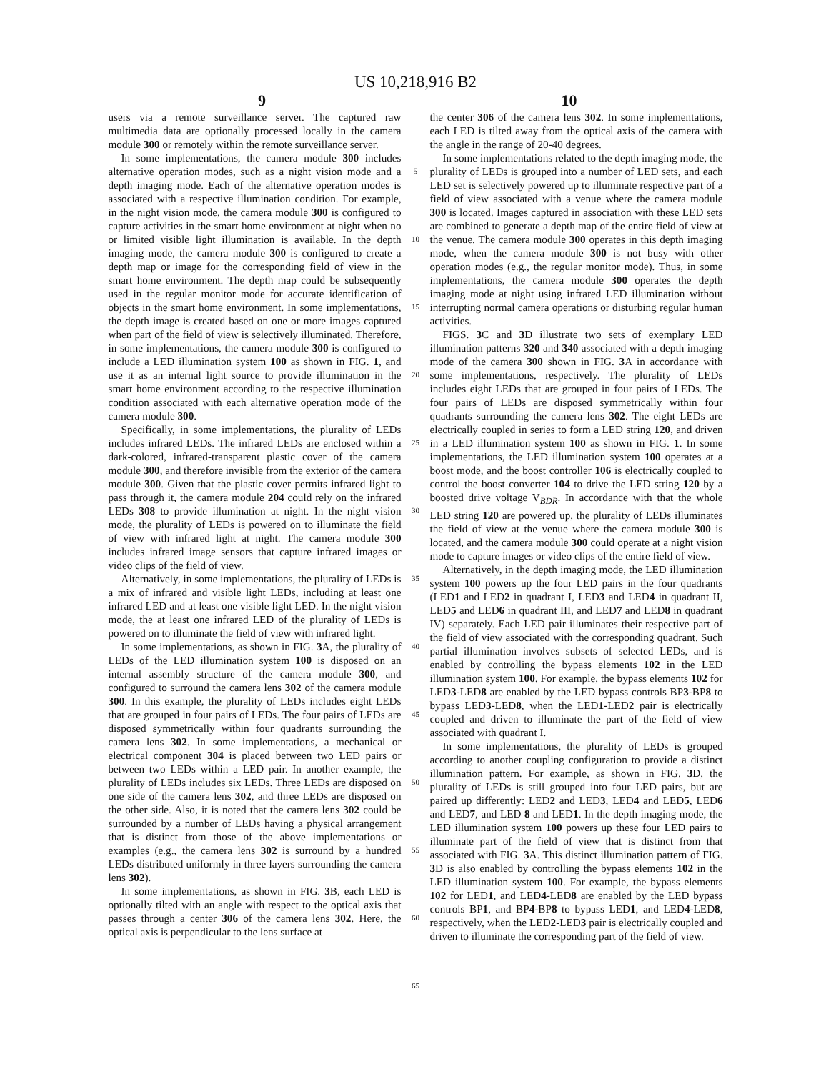US 10,218,916 B2
9 10
users via a remote surveillance server. The captured raw multimedia data are optionally processed locally in the camera module 300 or remotely within the remote surveillance server.
In some implementations, the camera module 300 includes alternative operation modes, such as a night vision mode and a depth imaging mode. Each of the alternative operation modes is associated with a respective illumination condition. For example, in the night vision mode, the camera module 300 is configured to capture activities in the smart home environment at night when no or limited visible light illumination is available. In the depth imaging mode, the camera module 300 is configured to create a depth map or image for the corresponding field of view in the smart home environment. The depth map could be subsequently used in the regular monitor mode for accurate identification of objects in the smart home environment. In some implementations, the depth image is created based on one or more images captured when part of the field of view is selectively illuminated. Therefore, in some implementations, the camera module 300 is configured to include a LED illumination system 100 as shown in FIG. 1, and use it as an internal light source to provide illumination in the smart home environment according to the respective illumination condition associated with each alternative operation mode of the camera module 300.
Specifically, in some implementations, the plurality of LEDs includes infrared LEDs. The infrared LEDs are enclosed within a dark-colored, infrared-transparent plastic cover of the camera module 300, and therefore invisible from the exterior of the camera module 300. Given that the plastic cover permits infrared light to pass through it, the camera module 204 could rely on the infrared LEDs 308 to provide illumination at night. In the night vision mode, the plurality of LEDs is powered on to illuminate the field of view with infrared light at night. The camera module 300 includes infrared image sensors that capture infrared images or video clips of the field of view.
Alternatively, in some implementations, the plurality of LEDs is a mix of infrared and visible light LEDs, including at least one infrared LED and at least one visible light LED. In the night vision mode, the at least one infrared LED of the plurality of LEDs is powered on to illuminate the field of view with infrared light.
In some implementations, as shown in FIG. 3 A, the plurality of LEDs of the LED illumination system 100 is disposed on an internal assembly structure of the camera module 300, and configured to surround the camera lens 302 of the camera module 300. In this example, the plurality of LEDs includes eight LEDs that are grouped in four pairs of LEDs. The four pairs of LEDs are disposed symmetrically within four quadrants surrounding the camera lens 302. In some implementations, a mechanical or electrical component 304 is placed between two LED pairs or between two LEDs within a LED pair. In another example, the plurality of LEDs includes six LEDs. Three LEDs are disposed on one side of the camera lens 302, and three LEDs are disposed on the other side. Also, it is noted that the camera lens 302 could be surrounded by a number of LEDs having a physical arrangement that is distinct from those of the above implementations or examples (e.g., the camera lens 302 is surround by a hundred LEDs distributed uniformly in three layers surrounding the camera lens 302).
In some implementations, as shown in FIG. 3 B, each LED is optionally tilted with an angle with respect to the optical axis that passes through a center 306 of the camera lens 302. Here, the optical axis is perpendicular to the lens surface at
5
10
15
20
25
30
35
40
45
50
55
60
65
the center 306 of the camera lens 302. In some implementations, each LED is tilted away from the optical axis of the camera with the angle in the range of 20-40 degrees.
In some implementations related to the depth imaging mode, the plurality of LEDs is grouped into a number of LED sets, and each LED set is selectively powered up to illuminate respective part of a field of view associated with a venue where the camera module 300 is located. Images captured in association with these LED sets are combined to generate a depth map of the entire field of view at the venue. The camera module 300 operates in this depth imaging mode, when the camera module 300 is not busy with other operation modes (e.g., the regular monitor mode). Thus, in some implementations, the camera module 300 operates the depth imaging mode at night using infrared LED illumination without interrupting normal camera operations or disturbing regular human activities.
FIGS. 3 C and 3 D illustrate two sets of exemplary LED illumination patterns 320 and 340 associated with a depth imaging mode of the camera 300 shown in FIG. 3 A in accordance with some implementations, respectively. The plurality of LEDs includes eight LEDs that are grouped in four pairs of LEDs. The four pairs of LEDs are disposed symmetrically within four quadrants surrounding the camera lens 302. The eight LEDs are electrically coupled in series to form a LED string 120, and driven in a LED illumination system 100 as shown in FIG. 1. In some implementations, the LED illumination system 100 operates at a boost mode, and the boost controller 106 is electrically coupled to control the boost converter 104 to drive the LED string 120 by a boosted drive voltage V<sub>BDR</sub>. In accordance with that the whole LED string 120 are powered up, the plurality of LEDs illuminates the field of view at the venue where the camera module 300 is located, and the camera module 300 could operate at a night vision mode to capture images or video clips of the entire field of view.
Alternatively, in the depth imaging mode, the LED illumination system 100 powers up the four LED pairs in the four quadrants (LED1 and LED2 in quadrant I, LED3 and LED4 in quadrant II, LED5 and LED6 in quadrant III, and LED7 and LED8 in quadrant IV) separately. Each LED pair illuminates their respective part of the field of view associated with the corresponding quadrant. Such partial illumination involves subsets of selected LEDs, and is enabled by controlling the bypass elements 102 in the LED illumination system 100. For example, the bypass elements 102 for LED3-LED8 are enabled by the LED bypass controls BP3-BP8 to bypass LED3-LED8, when the LED1-LED2 pair is electrically coupled and driven to illuminate the part of the field of view associated with quadrant I.
In some implementations, the plurality of LEDs is grouped according to another coupling configuration to provide a distinct illumination pattern. For example, as shown in FIG. 3 D, the plurality of LEDs is still grouped into four LED pairs, but are paired up differently: LED2 and LED3, LED4 and LED5, LED6 and LED7, and LED 8 and LED1. In the depth imaging mode, the LED illumination system 100 powers up these four LED pairs to illuminate part of the field of view that is distinct from that associated with FIG. 3 A. This distinct illumination pattern of FIG. 3 D is also enabled by controlling the bypass elements 102 in the LED illumination system 100. For example, the bypass elements 102 for LED1, and LED4-LED8 are enabled by the LED bypass controls BP1, and BP4-BP8 to bypass LED1, and LED4-LED8, respectively, when the LED2-LED3 pair is electrically coupled and driven to illuminate the corresponding part of the field of view.